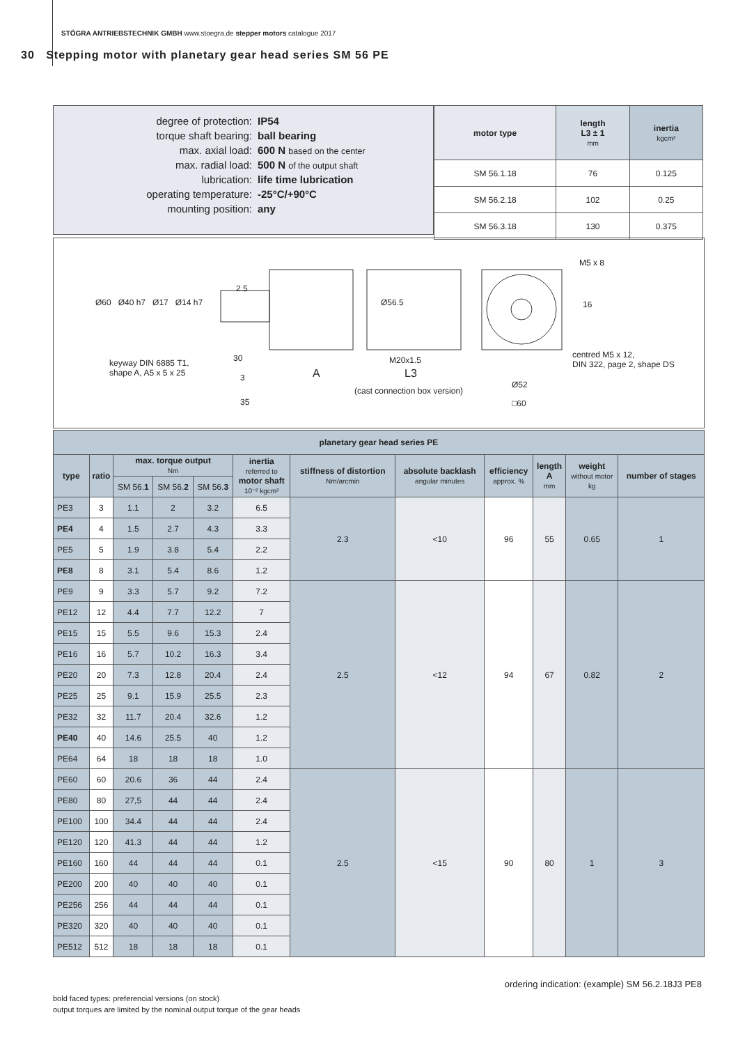STÖGRA ANTRIEBSTECHNIK GMBH www.stoegra.de stepper motors catalogue 2017
30 Stepping motor with planetary gear head series SM 56 PE
| degree of protection: | IP54 |
| torque shaft bearing: | ball bearing |
| max. axial load: | 600 N based on the center |
| max. radial load: | 500 N of the output shaft |
| lubrication: | life time lubrication |
| operating temperature: | -25°C/+90°C |
| mounting position: | any |
| motor type | length L3 ± 1 mm | inertia kgcm² |
| --- | --- | --- |
| SM 56.1.18 | 76 | 0.125 |
| SM 56.2.18 | 102 | 0.25 |
| SM 56.3.18 | 130 | 0.375 |
keyway DIN 6885 T1,
shape A, A5 x 5 x 25
Ø60 Ø40 h7 Ø17 Ø14 h7
2.5
30
3
35
A
Ø56.5
M20x1.5
L3
(cast connection box version)
M5 x 8
16
centred M5 x 12,
DIN 322, page 2, shape DS
Ø52
□60
| planetary gear head series PE | | | | | | | | | | | |
| --- | --- | --- | --- | --- | --- | --- | --- | --- | --- | --- | --- |
| type | ratio | max. torque output Nm | | | inertia referred to motor shaft 10⁻² kgcm² | stiffness of distortion Nm/arcmin | absolute backlash angular minutes | efficiency approx. % | length A mm | weight without motor kg | number of stages |
| | | SM 56. 1 | SM 56. 2 | SM 56. 3 | | | | | | | |
| PE3 | 3 | 1.1 | 2 | 3.2 | 6.5 | 2.3 | <10 | 96 | 55 | 0.65 | 1 |
| PE4 | 4 | 1.5 | 2.7 | 4.3 | 3.3 | | | | | | |
| PE5 | 5 | 1.9 | 3.8 | 5.4 | 2.2 | | | | | | |
| PE8 | 8 | 3.1 | 5.4 | 8.6 | 1.2 | | | | | | |
| PE9 | 9 | 3.3 | 5.7 | 9.2 | 7.2 | 2.5 | <12 | 94 | 67 | 0.82 | 2 |
| PE12 | 12 | 4.4 | 7.7 | 12.2 | 7 | | | | | | |
| PE15 | 15 | 5.5 | 9.6 | 15.3 | 2.4 | | | | | | |
| PE16 | 16 | 5.7 | 10.2 | 16.3 | 3.4 | | | | | | |
| PE20 | 20 | 7.3 | 12.8 | 20.4 | 2.4 | | | | | | |
| PE25 | 25 | 9.1 | 15.9 | 25.5 | 2.3 | | | | | | |
| PE32 | 32 | 11.7 | 20.4 | 32.6 | 1.2 | | | | | | |
| PE40 | 40 | 14.6 | 25.5 | 40 | 1.2 | | | | | | |
| PE64 | 64 | 18 | 18 | 18 | 1.0 | | | | | | |
| PE60 | 60 | 20.6 | 36 | 44 | 2.4 | 2.5 | <15 | 90 | 80 | 1 | 3 |
| PE80 | 80 | 27,5 | 44 | 44 | 2.4 | | | | | | |
| PE100 | 100 | 34.4 | 44 | 44 | 2.4 | | | | | | |
| PE120 | 120 | 41.3 | 44 | 44 | 1.2 | | | | | | |
| PE160 | 160 | 44 | 44 | 44 | 0.1 | | | | | | |
| PE200 | 200 | 40 | 40 | 40 | 0.1 | | | | | | |
| PE256 | 256 | 44 | 44 | 44 | 0.1 | | | | | | |
| PE320 | 320 | 40 | 40 | 40 | 0.1 | | | | | | |
| PE512 | 512 | 18 | 18 | 18 | 0.1 | | | | | | |
ordering indication: (example) SM 56.2.18J3 PE8
bold faced types: preferencial versions (on stock)
output torques are limited by the nominal output torque of the gear heads